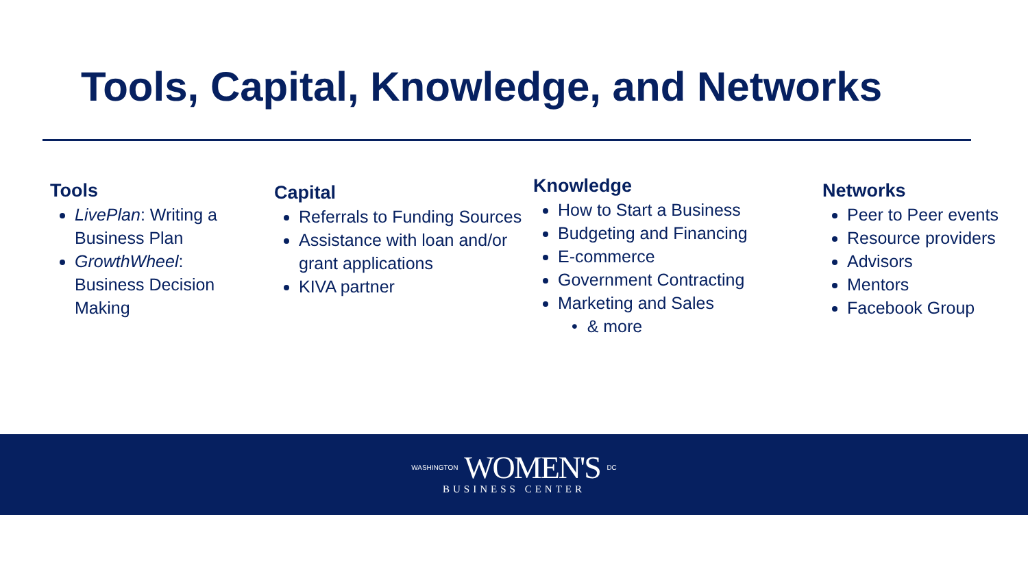Tools, Capital, Knowledge, and Networks
Tools
LivePlan: Writing a Business Plan
GrowthWheel: Business Decision Making
Capital
Referrals to Funding Sources
Assistance with loan and/or grant applications
KIVA partner
Knowledge
How to Start a Business
Budgeting and Financing
E-commerce
Government Contracting
Marketing and Sales
• & more
Networks
Peer to Peer events
Resource providers
Advisors
Mentors
Facebook Group
WASHINGTON WOMEN'S DC
BUSINESS CENTER